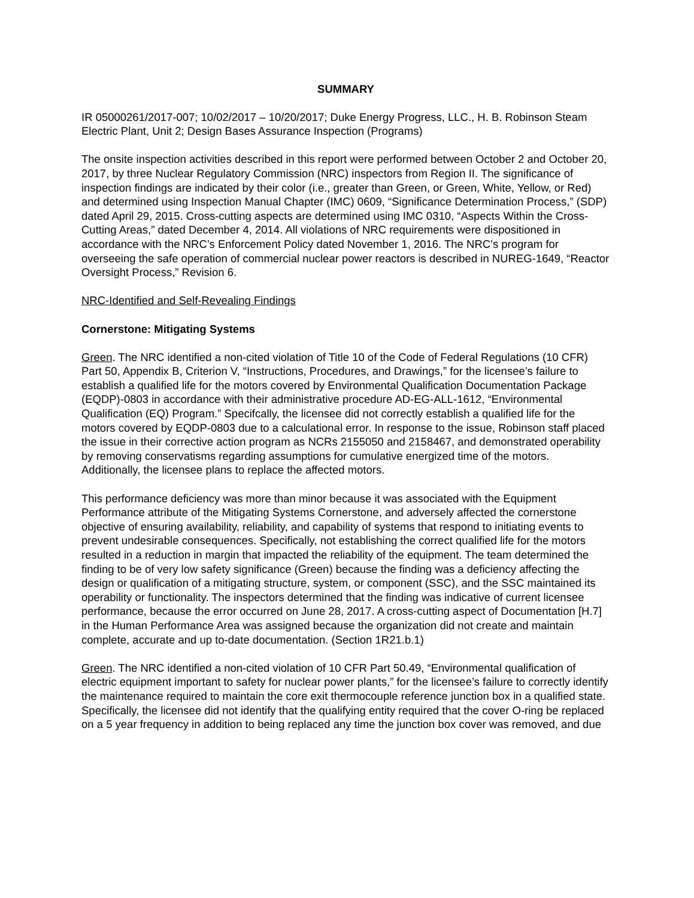SUMMARY
IR 05000261/2017-007; 10/02/2017 – 10/20/2017; Duke Energy Progress, LLC., H. B. Robinson Steam Electric Plant, Unit 2; Design Bases Assurance Inspection (Programs)
The onsite inspection activities described in this report were performed between October 2 and October 20, 2017, by three Nuclear Regulatory Commission (NRC) inspectors from Region II. The significance of inspection findings are indicated by their color (i.e., greater than Green, or Green, White, Yellow, or Red) and determined using Inspection Manual Chapter (IMC) 0609, “Significance Determination Process,” (SDP) dated April 29, 2015. Cross-cutting aspects are determined using IMC 0310, “Aspects Within the Cross-Cutting Areas,” dated December 4, 2014. All violations of NRC requirements were dispositioned in accordance with the NRC’s Enforcement Policy dated November 1, 2016. The NRC’s program for overseeing the safe operation of commercial nuclear power reactors is described in NUREG-1649, “Reactor Oversight Process,” Revision 6.
NRC-Identified and Self-Revealing Findings
Cornerstone: Mitigating Systems
Green. The NRC identified a non-cited violation of Title 10 of the Code of Federal Regulations (10 CFR) Part 50, Appendix B, Criterion V, “Instructions, Procedures, and Drawings,” for the licensee’s failure to establish a qualified life for the motors covered by Environmental Qualification Documentation Package (EQDP)-0803 in accordance with their administrative procedure AD-EG-ALL-1612, “Environmental Qualification (EQ) Program.” Specifcally, the licensee did not correctly establish a qualified life for the motors covered by EQDP-0803 due to a calculational error. In response to the issue, Robinson staff placed the issue in their corrective action program as NCRs 2155050 and 2158467, and demonstrated operability by removing conservatisms regarding assumptions for cumulative energized time of the motors. Additionally, the licensee plans to replace the affected motors.
This performance deficiency was more than minor because it was associated with the Equipment Performance attribute of the Mitigating Systems Cornerstone, and adversely affected the cornerstone objective of ensuring availability, reliability, and capability of systems that respond to initiating events to prevent undesirable consequences. Specifically, not establishing the correct qualified life for the motors resulted in a reduction in margin that impacted the reliability of the equipment. The team determined the finding to be of very low safety significance (Green) because the finding was a deficiency affecting the design or qualification of a mitigating structure, system, or component (SSC), and the SSC maintained its operability or functionality. The inspectors determined that the finding was indicative of current licensee performance, because the error occurred on June 28, 2017. A cross-cutting aspect of Documentation [H.7] in the Human Performance Area was assigned because the organization did not create and maintain complete, accurate and up to-date documentation. (Section 1R21.b.1)
Green. The NRC identified a non-cited violation of 10 CFR Part 50.49, “Environmental qualification of electric equipment important to safety for nuclear power plants,” for the licensee’s failure to correctly identify the maintenance required to maintain the core exit thermocouple reference junction box in a qualified state. Specifically, the licensee did not identify that the qualifying entity required that the cover O-ring be replaced on a 5 year frequency in addition to being replaced any time the junction box cover was removed, and due